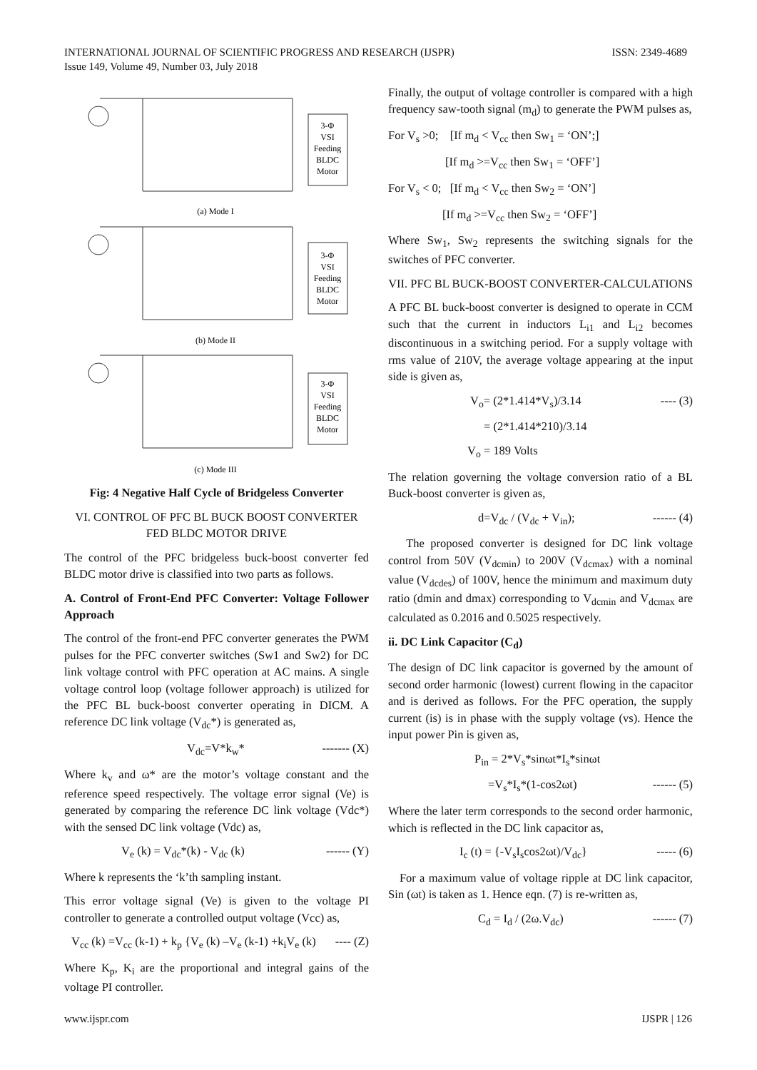ISSN: 2349-4689 INTERNATIONAL JOURNAL OF SCIENTIFIC PROGRESS AND RESEARCH (IJSPR)
Issue 149, Volume 49, Number 03, July 2018
3-Φ
VSI
Feeding
BLDC
Motor
3-Φ
VSI
Feeding
BLDC
Motor
3-Φ
VSI
Feeding
BLDC
Motor
(a) Mode I
(b) Mode II
(c) Mode III
Fig: 4 Negative Half Cycle of Bridgeless Converter
VI. CONTROL OF PFC BL BUCK BOOST CONVERTER FED BLDC MOTOR DRIVE
The control of the PFC bridgeless buck-boost converter fed BLDC motor drive is classified into two parts as follows.
A. Control of Front-End PFC Converter: Voltage Follower Approach
The control of the front-end PFC converter generates the PWM pulses for the PFC converter switches (Sw1 and Sw2) for DC link voltage control with PFC operation at AC mains. A single voltage control loop (voltage follower approach) is utilized for the PFC BL buck-boost converter operating in DICM. A reference DC link voltage (V<sub>dc</sub>*) is generated as,
V<sub>dc</sub>=V*k<sub>w</sub>* ------- (X)
Where k<sub>v</sub> and ω* are the motor’s voltage constant and the reference speed respectively. The voltage error signal (Ve) is generated by comparing the reference DC link voltage (Vdc*) with the sensed DC link voltage (Vdc) as,
V<sub>e</sub> (k) = V<sub>dc</sub>*(k) - V<sub>dc</sub> (k) ------ (Y)
Where k represents the ‘k’th sampling instant.
This error voltage signal (Ve) is given to the voltage PI controller to generate a controlled output voltage (Vcc) as,
V<sub>cc</sub> (k) =V<sub>cc</sub> (k-1) + k<sub>p</sub> {V<sub>e</sub> (k) –V<sub>e</sub> (k-1) +k<sub>i</sub>V<sub>e</sub> (k) ---- (Z)
Where K<sub>p</sub>, K<sub>i</sub> are the proportional and integral gains of the voltage PI controller.
Finally, the output of voltage controller is compared with a high frequency saw-tooth signal (m<sub>d</sub>) to generate the PWM pulses as,
For V<sub>s</sub> >0; [If m<sub>d</sub> < V<sub>cc</sub> then Sw<sub>1</sub> = ‘ON’;]
[If m<sub>d</sub> >=V<sub>cc</sub> then Sw<sub>1</sub> = ‘OFF’]
For V<sub>s</sub> < 0; [If m<sub>d</sub> < V<sub>cc</sub> then Sw<sub>2</sub> = ‘ON’]
[If m<sub>d</sub> >=V<sub>cc</sub> then Sw<sub>2</sub> = ‘OFF’]
Where Sw<sub>1</sub>, Sw<sub>2</sub> represents the switching signals for the switches of PFC converter.
VII. PFC BL BUCK-BOOST CONVERTER-CALCULATIONS
A PFC BL buck-boost converter is designed to operate in CCM such that the current in inductors L<sub>i1</sub> and L<sub>i2</sub> becomes discontinuous in a switching period. For a supply voltage with rms value of 210V, the average voltage appearing at the input side is given as,
V<sub>o</sub>= (2*1.414*V<sub>s</sub>)/3.14 ---- (3)
= (2*1.414*210)/3.14
V<sub>o</sub> = 189 Volts
The relation governing the voltage conversion ratio of a BL Buck-boost converter is given as,
d=V<sub>dc</sub> / (V<sub>dc</sub> + V<sub>in</sub>); ------ (4)
The proposed converter is designed for DC link voltage control from 50V (V<sub>dcmin</sub>) to 200V (V<sub>dcmax</sub>) with a nominal value (V<sub>dcdes</sub>) of 100V, hence the minimum and maximum duty ratio (dmin and dmax) corresponding to V<sub>dcmin</sub> and V<sub>dcmax</sub> are calculated as 0.2016 and 0.5025 respectively.
ii. DC Link Capacitor (C<sub>d</sub>)
The design of DC link capacitor is governed by the amount of second order harmonic (lowest) current flowing in the capacitor and is derived as follows. For the PFC operation, the supply current (is) is in phase with the supply voltage (vs). Hence the input power Pin is given as,
P<sub>in</sub> = 2*V<sub>s</sub>*sinωt*I<sub>s</sub>*sinωt
=V<sub>s</sub>*I<sub>s</sub>*(1-cos2ωt) ------ (5)
Where the later term corresponds to the second order harmonic, which is reflected in the DC link capacitor as,
I<sub>c</sub> (t) = {-V<sub>s</sub>I<sub>s</sub>cos2ωt)/V<sub>dc</sub>} ----- (6)
For a maximum value of voltage ripple at DC link capacitor, Sin (ωt) is taken as 1. Hence eqn. (7) is re-written as,
C<sub>d</sub> = I<sub>d</sub> / (2ω.V<sub>dc</sub>) ------ (7)
IJSPR | 126 www.ijspr.com